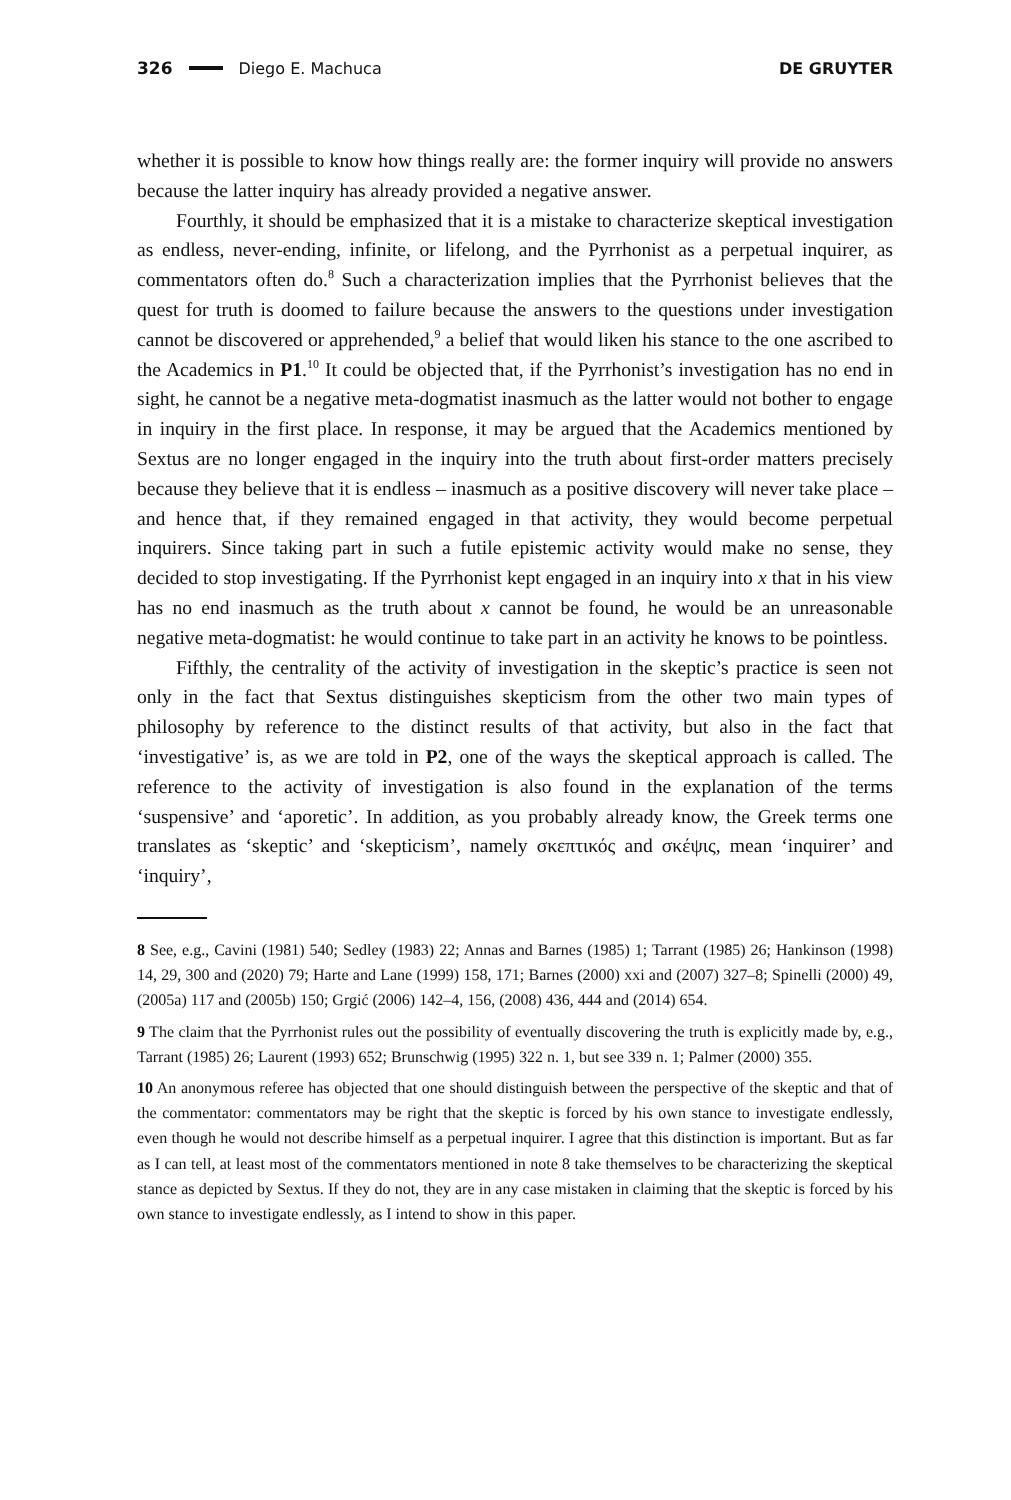326 Diego E. Machuca DE GRUYTER
whether it is possible to know how things really are: the former inquiry will provide no answers because the latter inquiry has already provided a negative answer.
Fourthly, it should be emphasized that it is a mistake to characterize skeptical investigation as endless, never-ending, infinite, or lifelong, and the Pyrrhonist as a perpetual inquirer, as commentators often do.<sup>8</sup> Such a characterization implies that the Pyrrhonist believes that the quest for truth is doomed to failure because the answers to the questions under investigation cannot be discovered or apprehended,<sup>9</sup> a belief that would liken his stance to the one ascribed to the Academics in P1.<sup>10</sup> It could be objected that, if the Pyrrhonist’s investigation has no end in sight, he cannot be a negative meta-dogmatist inasmuch as the latter would not bother to engage in inquiry in the first place. In response, it may be argued that the Academics mentioned by Sextus are no longer engaged in the inquiry into the truth about first-order matters precisely because they believe that it is endless – inasmuch as a positive discovery will never take place – and hence that, if they remained engaged in that activity, they would become perpetual inquirers. Since taking part in such a futile epistemic activity would make no sense, they decided to stop investigating. If the Pyrrhonist kept engaged in an inquiry into x that in his view has no end inasmuch as the truth about x cannot be found, he would be an unreasonable negative meta-dogmatist: he would continue to take part in an activity he knows to be pointless.
Fifthly, the centrality of the activity of investigation in the skeptic’s practice is seen not only in the fact that Sextus distinguishes skepticism from the other two main types of philosophy by reference to the distinct results of that activity, but also in the fact that ‘investigative’ is, as we are told in P2, one of the ways the skeptical approach is called. The reference to the activity of investigation is also found in the explanation of the terms ‘suspensive’ and ‘aporetic’. In addition, as you probably already know, the Greek terms one translates as ‘skeptic’ and ‘skepticism’, namely σκεπτικός and σκέψις, mean ‘inquirer’ and ‘inquiry’,
8 See, e.g., Cavini (1981) 540; Sedley (1983) 22; Annas and Barnes (1985) 1; Tarrant (1985) 26; Hankinson (1998) 14, 29, 300 and (2020) 79; Harte and Lane (1999) 158, 171; Barnes (2000) xxi and (2007) 327–8; Spinelli (2000) 49, (2005a) 117 and (2005b) 150; Grgić (2006) 142–4, 156, (2008) 436, 444 and (2014) 654.
9 The claim that the Pyrrhonist rules out the possibility of eventually discovering the truth is explicitly made by, e.g., Tarrant (1985) 26; Laurent (1993) 652; Brunschwig (1995) 322 n. 1, but see 339 n. 1; Palmer (2000) 355.
10 An anonymous referee has objected that one should distinguish between the perspective of the skeptic and that of the commentator: commentators may be right that the skeptic is forced by his own stance to investigate endlessly, even though he would not describe himself as a perpetual inquirer. I agree that this distinction is important. But as far as I can tell, at least most of the commentators mentioned in note 8 take themselves to be characterizing the skeptical stance as depicted by Sextus. If they do not, they are in any case mistaken in claiming that the skeptic is forced by his own stance to investigate endlessly, as I intend to show in this paper.